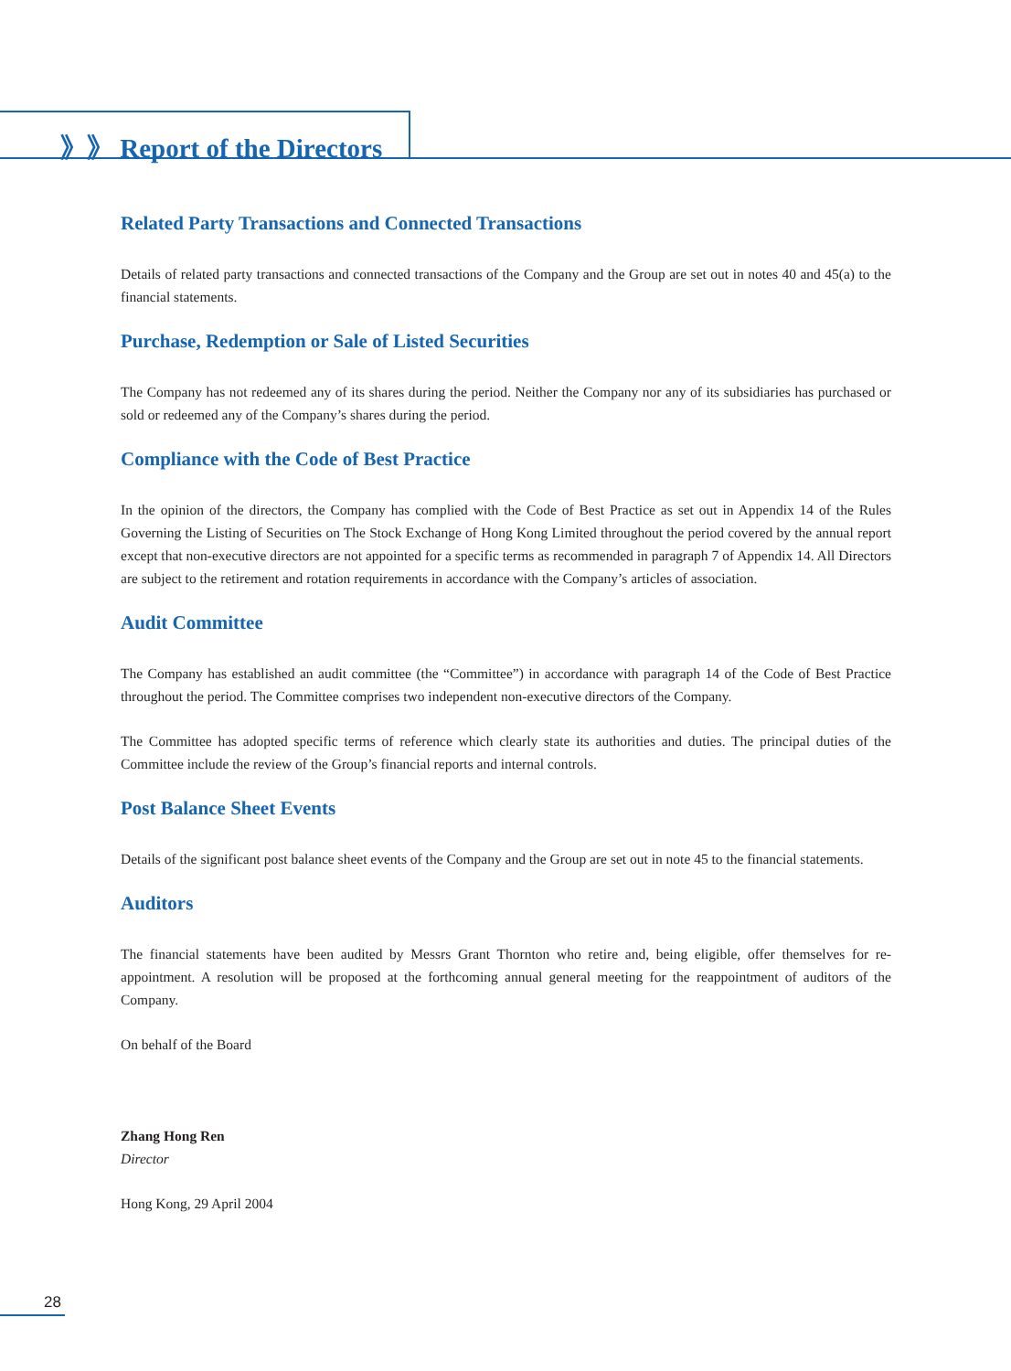》》 Report of the Directors
Related Party Transactions and Connected Transactions
Details of related party transactions and connected transactions of the Company and the Group are set out in notes 40 and 45(a) to the financial statements.
Purchase, Redemption or Sale of Listed Securities
The Company has not redeemed any of its shares during the period. Neither the Company nor any of its subsidiaries has purchased or sold or redeemed any of the Company’s shares during the period.
Compliance with the Code of Best Practice
In the opinion of the directors, the Company has complied with the Code of Best Practice as set out in Appendix 14 of the Rules Governing the Listing of Securities on The Stock Exchange of Hong Kong Limited throughout the period covered by the annual report except that non-executive directors are not appointed for a specific terms as recommended in paragraph 7 of Appendix 14. All Directors are subject to the retirement and rotation requirements in accordance with the Company’s articles of association.
Audit Committee
The Company has established an audit committee (the “Committee”) in accordance with paragraph 14 of the Code of Best Practice throughout the period. The Committee comprises two independent non-executive directors of the Company.
The Committee has adopted specific terms of reference which clearly state its authorities and duties. The principal duties of the Committee include the review of the Group’s financial reports and internal controls.
Post Balance Sheet Events
Details of the significant post balance sheet events of the Company and the Group are set out in note 45 to the financial statements.
Auditors
The financial statements have been audited by Messrs Grant Thornton who retire and, being eligible, offer themselves for re-appointment. A resolution will be proposed at the forthcoming annual general meeting for the reappointment of auditors of the Company.
On behalf of the Board
Zhang Hong Ren
Director
Hong Kong, 29 April 2004
28